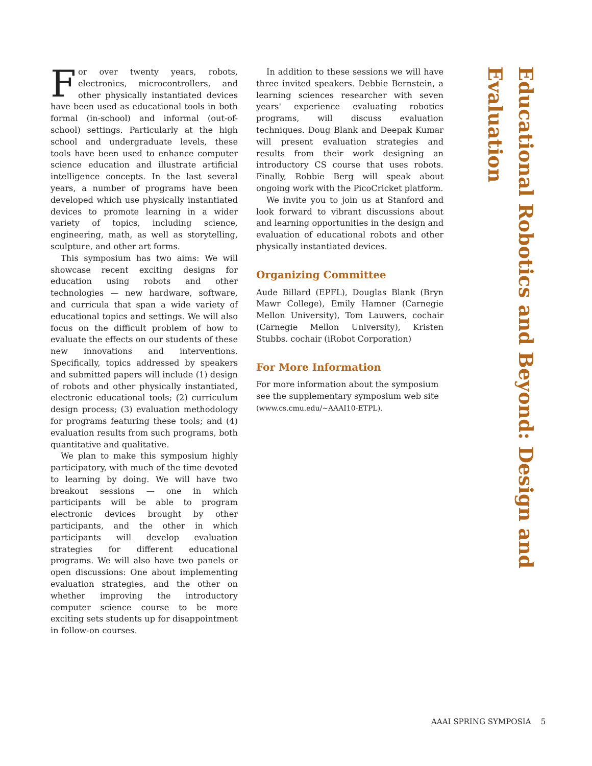For over twenty years, robots, electronics, microcontrollers, and other physically instantiated devices have been used as educational tools in both formal (in-school) and informal (out-of-school) settings. Particularly at the high school and undergraduate levels, these tools have been used to enhance computer science education and illustrate artificial intelligence concepts. In the last several years, a number of programs have been developed which use physically instantiated devices to promote learning in a wider variety of topics, including science, engineering, math, as well as storytelling, sculpture, and other art forms.
This symposium has two aims: We will showcase recent exciting designs for education using robots and other technologies — new hardware, software, and curricula that span a wide variety of educational topics and settings. We will also focus on the difficult problem of how to evaluate the effects on our students of these new innovations and interventions. Specifically, topics addressed by speakers and submitted papers will include (1) design of robots and other physically instantiated, electronic educational tools; (2) curriculum design process; (3) evaluation methodology for programs featuring these tools; and (4) evaluation results from such programs, both quantitative and qualitative.
We plan to make this symposium highly participatory, with much of the time devoted to learning by doing. We will have two breakout sessions — one in which participants will be able to program electronic devices brought by other participants, and the other in which participants will develop evaluation strategies for different educational programs. We will also have two panels or open discussions: One about implementing evaluation strategies, and the other on whether improving the introductory computer science course to be more exciting sets students up for disappointment in follow-on courses.
In addition to these sessions we will have three invited speakers. Debbie Bernstein, a learning sciences researcher with seven years' experience evaluating robotics programs, will discuss evaluation techniques. Doug Blank and Deepak Kumar will present evaluation strategies and results from their work designing an introductory CS course that uses robots. Finally, Robbie Berg will speak about ongoing work with the PicoCricket platform.
We invite you to join us at Stanford and look forward to vibrant discussions about and learning opportunities in the design and evaluation of educational robots and other physically instantiated devices.
Organizing Committee
Aude Billard (EPFL), Douglas Blank (Bryn Mawr College), Emily Hamner (Carnegie Mellon University), Tom Lauwers, cochair (Carnegie Mellon University), Kristen Stubbs. cochair (iRobot Corporation)
For More Information
For more information about the symposium see the supplementary symposium web site (www.cs.cmu.edu/~AAAI10-ETPL).
Educational Robotics and Beyond: Design and Evaluation
AAAI SPRING SYMPOSIA 5